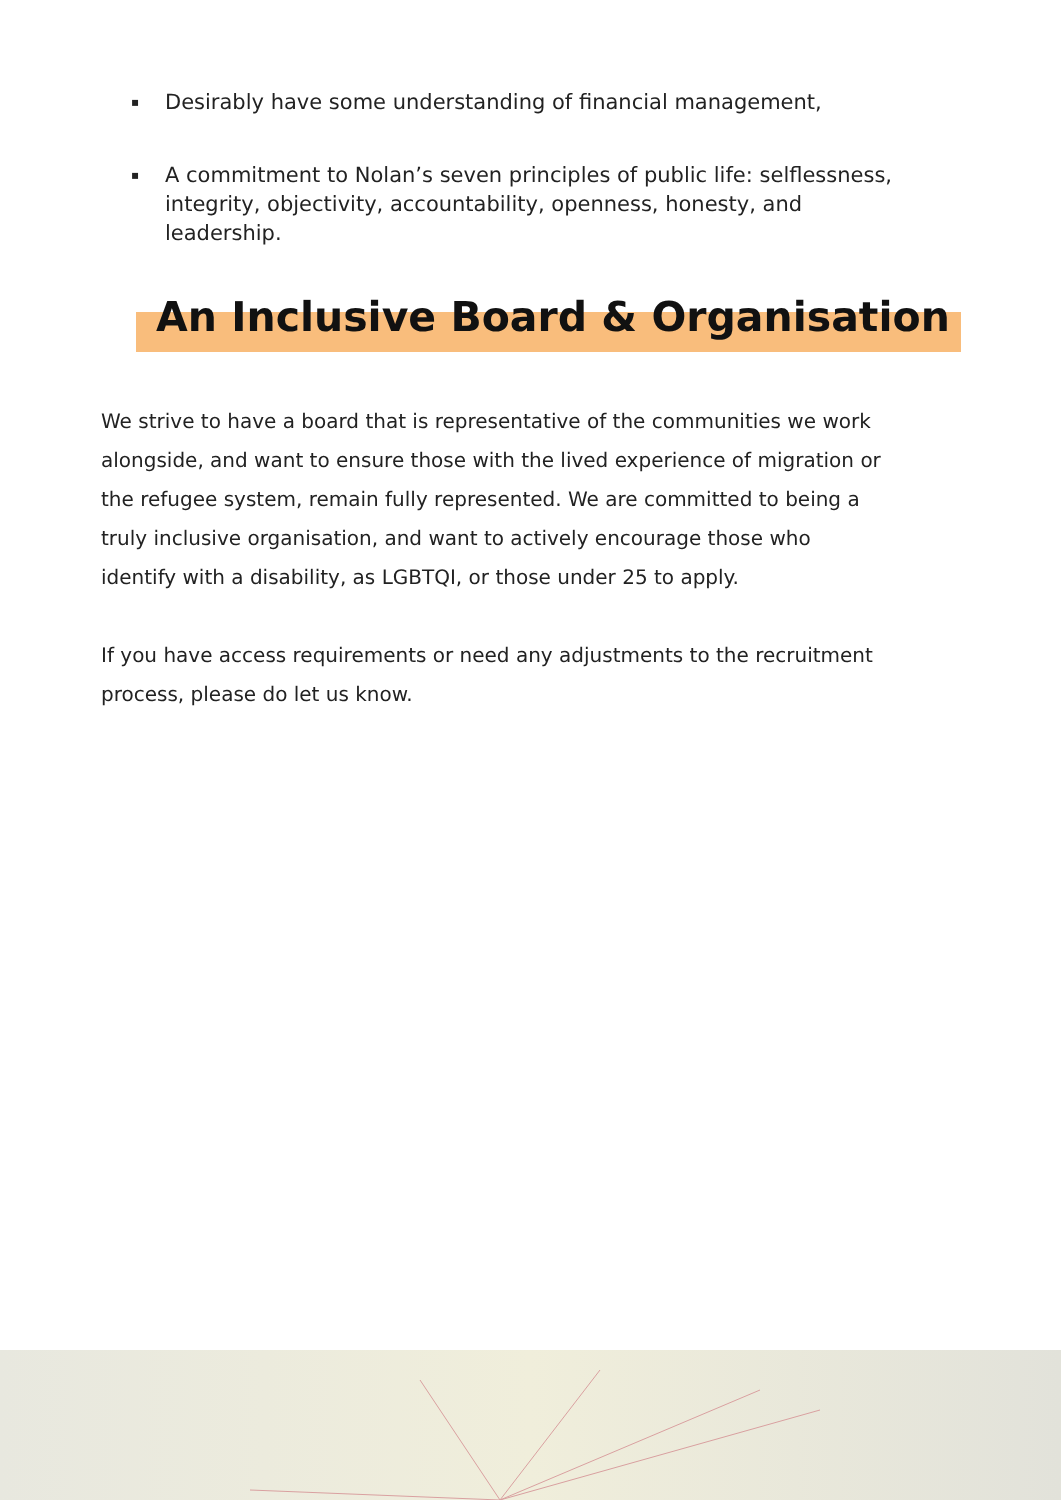▪ Desirably have some understanding of financial management,
▪ A commitment to Nolan’s seven principles of public life: selflessness, integrity, objectivity, accountability, openness, honesty, and leadership.
An Inclusive Board & Organisation
We strive to have a board that is representative of the communities we work alongside, and want to ensure those with the lived experience of migration or the refugee system, remain fully represented. We are committed to being a truly inclusive organisation, and want to actively encourage those who identify with a disability, as LGBTQI, or those under 25 to apply.
If you have access requirements or need any adjustments to the recruitment process, please do let us know.